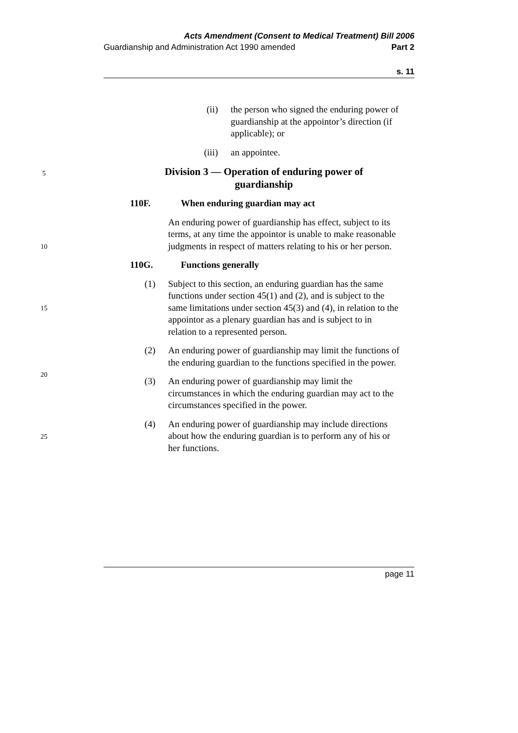Acts Amendment (Consent to Medical Treatment) Bill 2006
Guardianship and Administration Act 1990 amended Part 2
s. 11
(ii) the person who signed the enduring power of guardianship at the appointor’s direction (if applicable); or
(iii) an appointee.
5
Division 3 — Operation of enduring power of
guardianship
110F. When enduring guardian may act
10
An enduring power of guardianship has effect, subject to its terms, at any time the appointor is unable to make reasonable judgments in respect of matters relating to his or her person.
110G. Functions generally
15
(1) Subject to this section, an enduring guardian has the same functions under section 45(1) and (2), and is subject to the same limitations under section 45(3) and (4), in relation to the appointor as a plenary guardian has and is subject to in relation to a represented person.
20
(2) An enduring power of guardianship may limit the functions of the enduring guardian to the functions specified in the power.
(3) An enduring power of guardianship may limit the circumstances in which the enduring guardian may act to the circumstances specified in the power.
25
(4) An enduring power of guardianship may include directions about how the enduring guardian is to perform any of his or her functions.
page 11